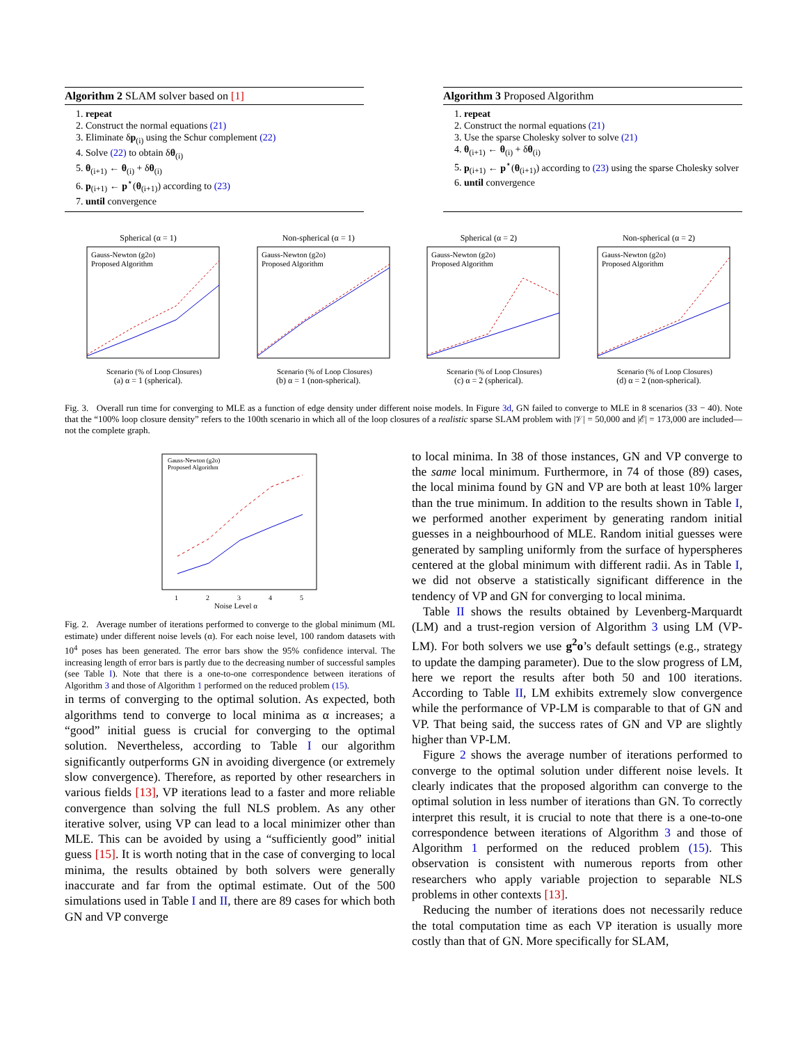Algorithm 2 SLAM solver based on [1]
1. repeat
2. Construct the normal equations (21)
3. Eliminate δp<sub>(i)</sub> using the Schur complement (22)
4. Solve (22) to obtain δθ<sub>(i)</sub>
5. θ<sub>(i+1)</sub> ← θ<sub>(i)</sub> + δθ<sub>(i)</sub>
6. p<sub>(i+1)</sub> ← p<sup>⋆</sup>(θ<sub>(i+1)</sub>) according to (23)
7. until convergence
Algorithm 3 Proposed Algorithm
1. repeat
2. Construct the normal equations (21)
3. Use the sparse Cholesky solver to solve (21)
4. θ<sub>(i+1)</sub> ← θ<sub>(i)</sub> + δθ<sub>(i)</sub>
5. p<sub>(i+1)</sub> ← p<sup>⋆</sup>(θ<sub>(i+1)</sub>) according to (23) using the sparse Cholesky solver
6. until convergence
Spherical (α = 1)
Gauss-Newton (g2o)
Proposed Algorithm
Scenario (% of Loop Closures)
(a) α = 1 (spherical).
Non-spherical (α = 1)
Gauss-Newton (g2o)
Proposed Algorithm
Scenario (% of Loop Closures)
(b) α = 1 (non-spherical).
Spherical (α = 2)
Gauss-Newton (g2o)
Proposed Algorithm
Scenario (% of Loop Closures)
(c) α = 2 (spherical).
Non-spherical (α = 2)
Gauss-Newton (g2o)
Proposed Algorithm
Scenario (% of Loop Closures)
(d) α = 2 (non-spherical).
Fig. 3. Overall run time for converging to MLE as a function of edge density under different noise models. In Figure 3d, GN failed to converge to MLE in 8 scenarios (33 − 40). Note that the “100% loop closure density” refers to the 100th scenario in which all of the loop closures of a realistic sparse SLAM problem with |𝒱| = 50,000 and |ℰ| = 173,000 are included—not the complete graph.
Gauss-Newton (g2o)
Proposed Algorithm
Noise Level α
1
2
3
4
5
Fig. 2. Average number of iterations performed to converge to the global minimum (ML estimate) under different noise levels (α). For each noise level, 100 random datasets with 10<sup>4</sup> poses has been generated. The error bars show the 95% confidence interval. The increasing length of error bars is partly due to the decreasing number of successful samples (see Table I). Note that there is a one-to-one correspondence between iterations of Algorithm 3 and those of Algorithm 1 performed on the reduced problem (15).
in terms of converging to the optimal solution. As expected, both algorithms tend to converge to local minima as α increases; a “good” initial guess is crucial for converging to the optimal solution. Nevertheless, according to Table I our algorithm significantly outperforms GN in avoiding divergence (or extremely slow convergence). Therefore, as reported by other researchers in various fields [13], VP iterations lead to a faster and more reliable convergence than solving the full NLS problem. As any other iterative solver, using VP can lead to a local minimizer other than MLE. This can be avoided by using a “sufficiently good” initial guess [15]. It is worth noting that in the case of converging to local minima, the results obtained by both solvers were generally inaccurate and far from the optimal estimate. Out of the 500 simulations used in Table I and II, there are 89 cases for which both GN and VP converge
to local minima. In 38 of those instances, GN and VP converge to the same local minimum. Furthermore, in 74 of those (89) cases, the local minima found by GN and VP are both at least 10% larger than the true minimum. In addition to the results shown in Table I, we performed another experiment by generating random initial guesses in a neighbourhood of MLE. Random initial guesses were generated by sampling uniformly from the surface of hyperspheres centered at the global minimum with different radii. As in Table I, we did not observe a statistically significant difference in the tendency of VP and GN for converging to local minima.
Table II shows the results obtained by Levenberg-Marquardt (LM) and a trust-region version of Algorithm 3 using LM (VP-LM). For both solvers we use g<sup>2</sup>o’s default settings (e.g., strategy to update the damping parameter). Due to the slow progress of LM, here we report the results after both 50 and 100 iterations. According to Table II, LM exhibits extremely slow convergence while the performance of VP-LM is comparable to that of GN and VP. That being said, the success rates of GN and VP are slightly higher than VP-LM.
Figure 2 shows the average number of iterations performed to converge to the optimal solution under different noise levels. It clearly indicates that the proposed algorithm can converge to the optimal solution in less number of iterations than GN. To correctly interpret this result, it is crucial to note that there is a one-to-one correspondence between iterations of Algorithm 3 and those of Algorithm 1 performed on the reduced problem (15). This observation is consistent with numerous reports from other researchers who apply variable projection to separable NLS problems in other contexts [13].
Reducing the number of iterations does not necessarily reduce the total computation time as each VP iteration is usually more costly than that of GN. More specifically for SLAM,